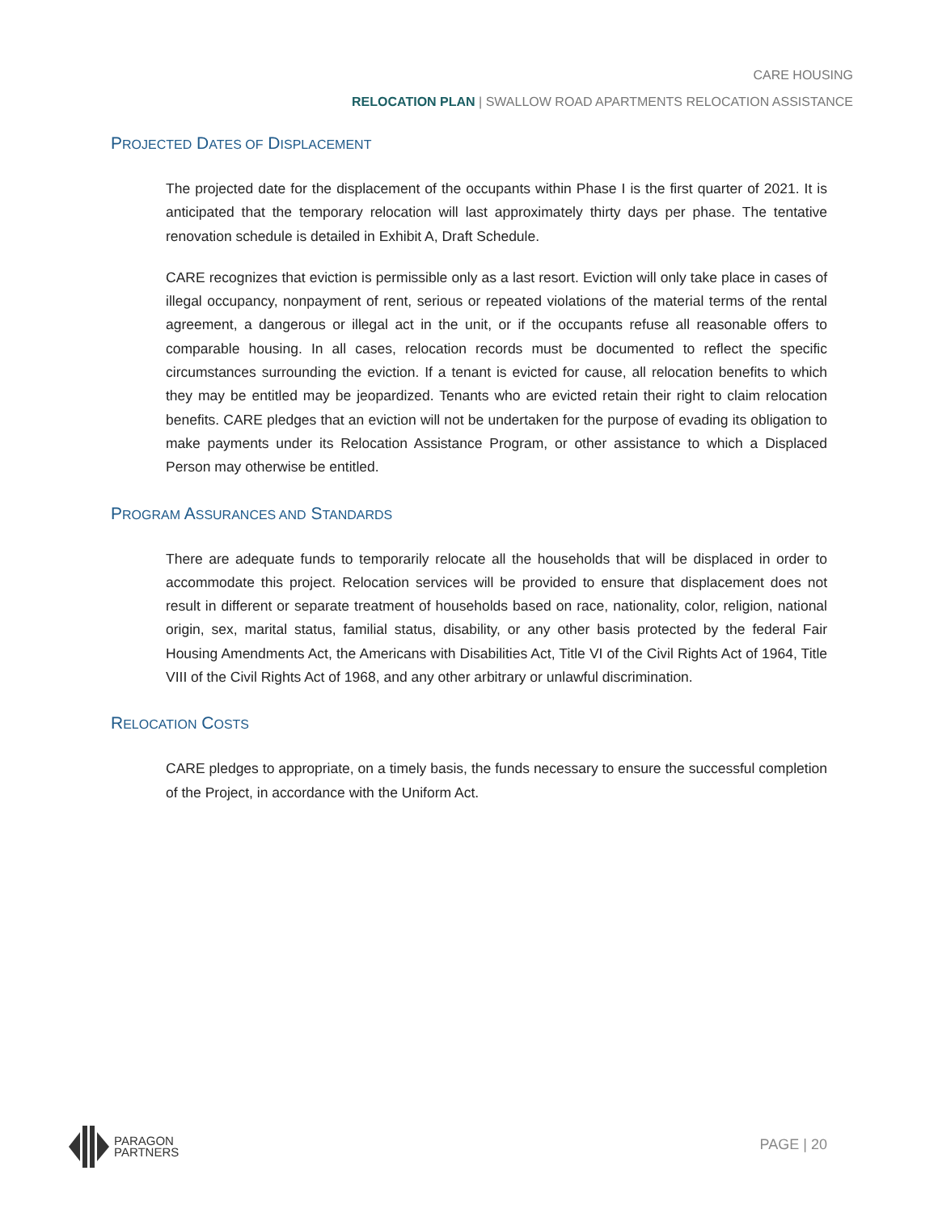CARE HOUSING
RELOCATION PLAN | SWALLOW ROAD APARTMENTS RELOCATION ASSISTANCE
PROJECTED DATES OF DISPLACEMENT
The projected date for the displacement of the occupants within Phase I is the first quarter of 2021. It is anticipated that the temporary relocation will last approximately thirty days per phase. The tentative renovation schedule is detailed in Exhibit A, Draft Schedule.
CARE recognizes that eviction is permissible only as a last resort. Eviction will only take place in cases of illegal occupancy, nonpayment of rent, serious or repeated violations of the material terms of the rental agreement, a dangerous or illegal act in the unit, or if the occupants refuse all reasonable offers to comparable housing. In all cases, relocation records must be documented to reflect the specific circumstances surrounding the eviction. If a tenant is evicted for cause, all relocation benefits to which they may be entitled may be jeopardized. Tenants who are evicted retain their right to claim relocation benefits. CARE pledges that an eviction will not be undertaken for the purpose of evading its obligation to make payments under its Relocation Assistance Program, or other assistance to which a Displaced Person may otherwise be entitled.
PROGRAM ASSURANCES AND STANDARDS
There are adequate funds to temporarily relocate all the households that will be displaced in order to accommodate this project. Relocation services will be provided to ensure that displacement does not result in different or separate treatment of households based on race, nationality, color, religion, national origin, sex, marital status, familial status, disability, or any other basis protected by the federal Fair Housing Amendments Act, the Americans with Disabilities Act, Title VI of the Civil Rights Act of 1964, Title VIII of the Civil Rights Act of 1968, and any other arbitrary or unlawful discrimination.
RELOCATION COSTS
CARE pledges to appropriate, on a timely basis, the funds necessary to ensure the successful completion of the Project, in accordance with the Uniform Act.
PARAGON
PARTNERS
PAGE | 20